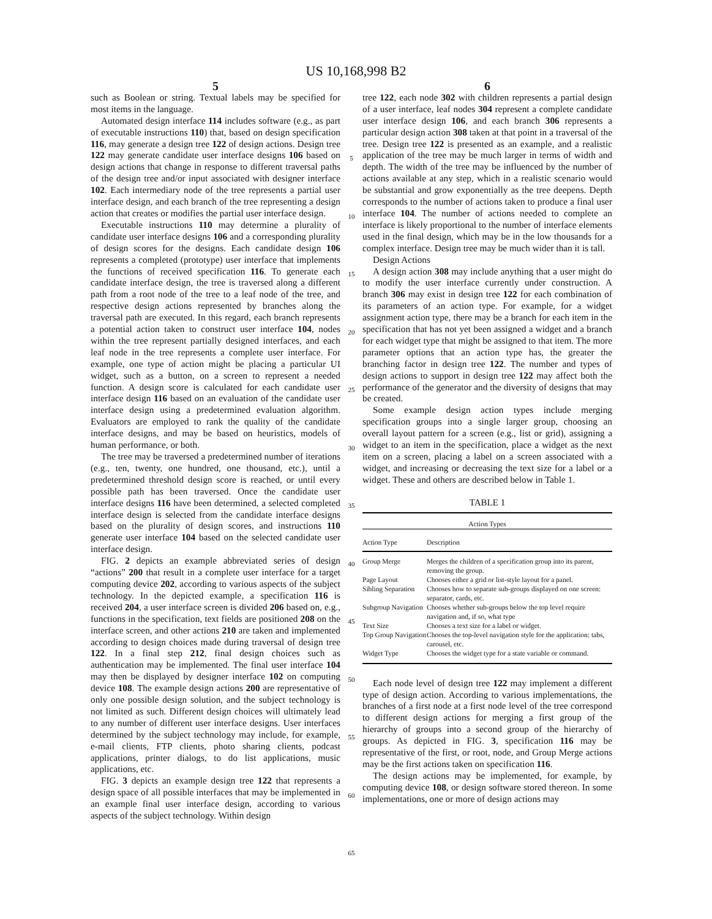US 10,168,998 B2
5
such as Boolean or string. Textual labels may be specified for most items in the language.
Automated design interface 114 includes software (e.g., as part of executable instructions 110) that, based on design specification 116, may generate a design tree 122 of design actions. Design tree 122 may generate candidate user interface designs 106 based on design actions that change in response to different traversal paths of the design tree and/or input associated with designer interface 102. Each intermediary node of the tree represents a partial user interface design, and each branch of the tree representing a design action that creates or modifies the partial user interface design.
Executable instructions 110 may determine a plurality of candidate user interface designs 106 and a corresponding plurality of design scores for the designs. Each candidate design 106 represents a completed (prototype) user interface that implements the functions of received specification 116. To generate each candidate interface design, the tree is traversed along a different path from a root node of the tree to a leaf node of the tree, and respective design actions represented by branches along the traversal path are executed. In this regard, each branch represents a potential action taken to construct user interface 104, nodes within the tree represent partially designed interfaces, and each leaf node in the tree represents a complete user interface. For example, one type of action might be placing a particular UI widget, such as a button, on a screen to represent a needed function. A design score is calculated for each candidate user interface design 116 based on an evaluation of the candidate user interface design using a predetermined evaluation algorithm. Evaluators are employed to rank the quality of the candidate interface designs, and may be based on heuristics, models of human performance, or both.
The tree may be traversed a predetermined number of iterations (e.g., ten, twenty, one hundred, one thousand, etc.), until a predetermined threshold design score is reached, or until every possible path has been traversed. Once the candidate user interface designs 116 have been determined, a selected completed interface design is selected from the candidate interface designs based on the plurality of design scores, and instructions 110 generate user interface 104 based on the selected candidate user interface design.
FIG. 2 depicts an example abbreviated series of design “actions” 200 that result in a complete user interface for a target computing device 202, according to various aspects of the subject technology. In the depicted example, a specification 116 is received 204, a user interface screen is divided 206 based on, e.g., functions in the specification, text fields are positioned 208 on the interface screen, and other actions 210 are taken and implemented according to design choices made during traversal of design tree 122. In a final step 212, final design choices such as authentication may be implemented. The final user interface 104 may then be displayed by designer interface 102 on computing device 108. The example design actions 200 are representative of only one possible design solution, and the subject technology is not limited as such. Different design choices will ultimately lead to any number of different user interface designs. User interfaces determined by the subject technology may include, for example, e-mail clients, FTP clients, photo sharing clients, podcast applications, printer dialogs, to do list applications, music applications, etc.
FIG. 3 depicts an example design tree 122 that represents a design space of all possible interfaces that may be implemented in an example final user interface design, according to various aspects of the subject technology. Within design
5
10
15
20
25
30
35
40
45
50
55
60
65
6
tree 122, each node 302 with children represents a partial design of a user interface, leaf nodes 304 represent a complete candidate user interface design 106, and each branch 306 represents a particular design action 308 taken at that point in a traversal of the tree. Design tree 122 is presented as an example, and a realistic application of the tree may be much larger in terms of width and depth. The width of the tree may be influenced by the number of actions available at any step, which in a realistic scenario would be substantial and grow exponentially as the tree deepens. Depth corresponds to the number of actions taken to produce a final user interface 104. The number of actions needed to complete an interface is likely proportional to the number of interface elements used in the final design, which may be in the low thousands for a complex interface. Design tree may be much wider than it is tall.
Design Actions
A design action 308 may include anything that a user might do to modify the user interface currently under construction. A branch 306 may exist in design tree 122 for each combination of its parameters of an action type. For example, for a widget assignment action type, there may be a branch for each item in the specification that has not yet been assigned a widget and a branch for each widget type that might be assigned to that item. The more parameter options that an action type has, the greater the branching factor in design tree 122. The number and types of design actions to support in design tree 122 may affect both the performance of the generator and the diversity of designs that may be created.
Some example design action types include merging specification groups into a single larger group, choosing an overall layout pattern for a screen (e.g., list or grid), assigning a widget to an item in the specification, place a widget as the next item on a screen, placing a label on a screen associated with a widget, and increasing or decreasing the text size for a label or a widget. These and others are described below in Table 1.
TABLE 1
| Action Types | |
| --- | --- |
| Action Type | Description |
| Group Merge | Merges the children of a specification group into its parent, removing the group. |
| Page Layout | Chooses either a grid or list-style layout for a panel. |
| Sibling Separation | Chooses how to separate sub-groups displayed on one screen: separator, cards, etc. |
| Subgroup Navigation | Chooses whether sub-groups below the top level require navigation and, if so, what type |
| Text Size | Chooses a text size for a label or widget. |
| Top Group Navigation | Chooses the top-level navigation style for the application: tabs, carousel, etc. |
| Widget Type | Chooses the widget type for a state variable or command. |
Each node level of design tree 122 may implement a different type of design action. According to various implementations, the branches of a first node at a first node level of the tree correspond to different design actions for merging a first group of the hierarchy of groups into a second group of the hierarchy of groups. As depicted in FIG. 3, specification 116 may be representative of the first, or root, node, and Group Merge actions may be the first actions taken on specification 116.
The design actions may be implemented, for example, by computing device 108, or design software stored thereon. In some implementations, one or more of design actions may